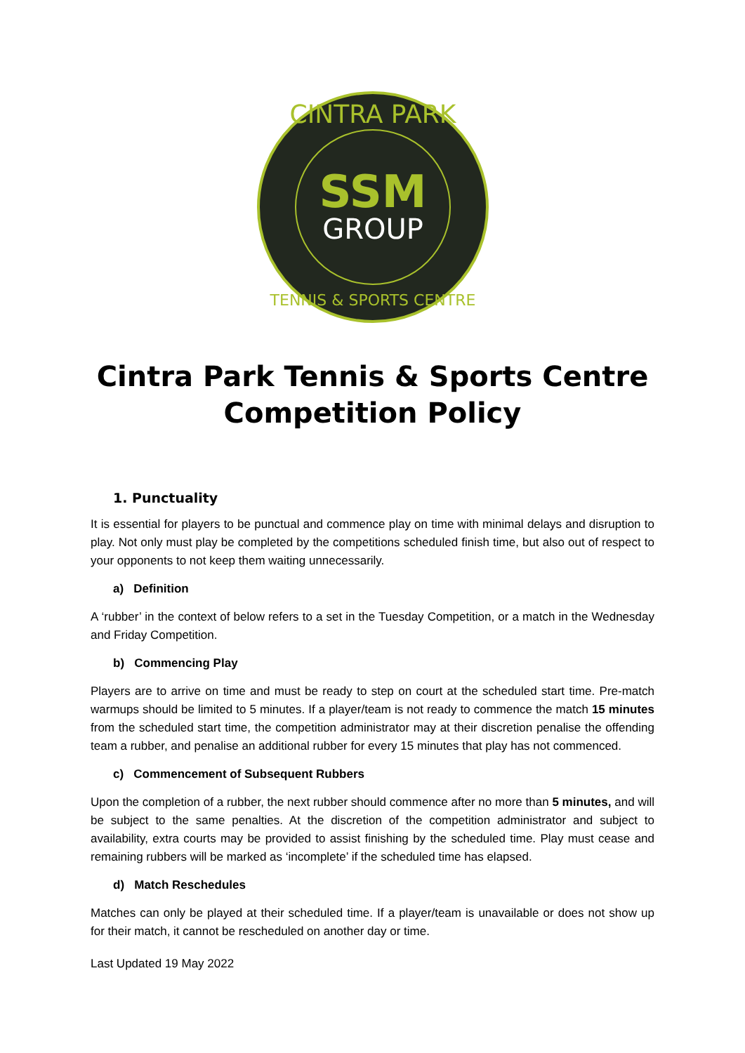SSM
GROUP
CINTRA PARK
TENNIS & SPORTS CENTRE
Cintra Park Tennis & Sports Centre
Competition Policy
1. Punctuality
It is essential for players to be punctual and commence play on time with minimal delays and disruption to play. Not only must play be completed by the competitions scheduled finish time, but also out of respect to your opponents to not keep them waiting unnecessarily.
a) Definition
A ‘rubber’ in the context of below refers to a set in the Tuesday Competition, or a match in the Wednesday and Friday Competition.
b) Commencing Play
Players are to arrive on time and must be ready to step on court at the scheduled start time. Pre-match warmups should be limited to 5 minutes. If a player/team is not ready to commence the match 15 minutes from the scheduled start time, the competition administrator may at their discretion penalise the offending team a rubber, and penalise an additional rubber for every 15 minutes that play has not commenced.
c) Commencement of Subsequent Rubbers
Upon the completion of a rubber, the next rubber should commence after no more than 5 minutes, and will be subject to the same penalties. At the discretion of the competition administrator and subject to availability, extra courts may be provided to assist finishing by the scheduled time. Play must cease and remaining rubbers will be marked as ‘incomplete’ if the scheduled time has elapsed.
d) Match Reschedules
Matches can only be played at their scheduled time. If a player/team is unavailable or does not show up for their match, it cannot be rescheduled on another day or time.
Last Updated 19 May 2022